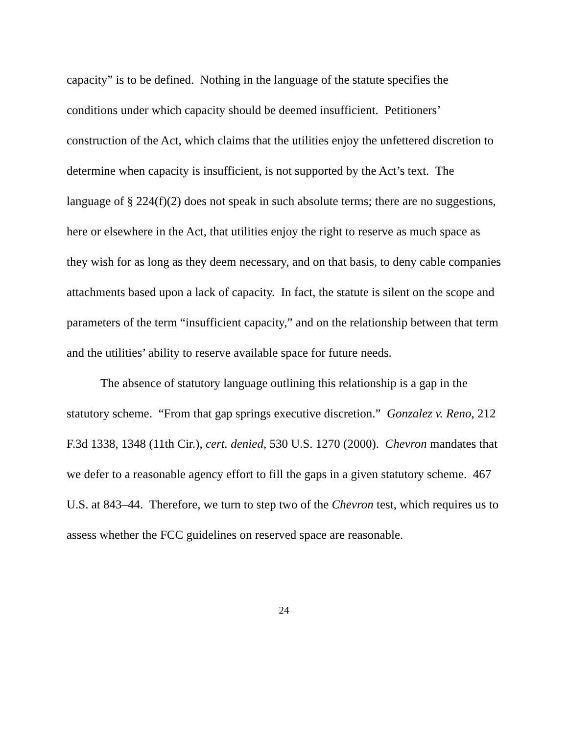capacity” is to be defined. Nothing in the language of the statute specifies the conditions under which capacity should be deemed insufficient. Petitioners’ construction of the Act, which claims that the utilities enjoy the unfettered discretion to determine when capacity is insufficient, is not supported by the Act’s text. The language of § 224(f)(2) does not speak in such absolute terms; there are no suggestions, here or elsewhere in the Act, that utilities enjoy the right to reserve as much space as they wish for as long as they deem necessary, and on that basis, to deny cable companies attachments based upon a lack of capacity. In fact, the statute is silent on the scope and parameters of the term “insufficient capacity,” and on the relationship between that term and the utilities’ ability to reserve available space for future needs.
The absence of statutory language outlining this relationship is a gap in the statutory scheme. “From that gap springs executive discretion.” Gonzalez v. Reno, 212 F.3d 1338, 1348 (11th Cir.), cert. denied, 530 U.S. 1270 (2000). Chevron mandates that we defer to a reasonable agency effort to fill the gaps in a given statutory scheme. 467 U.S. at 843–44. Therefore, we turn to step two of the Chevron test, which requires us to assess whether the FCC guidelines on reserved space are reasonable.
24